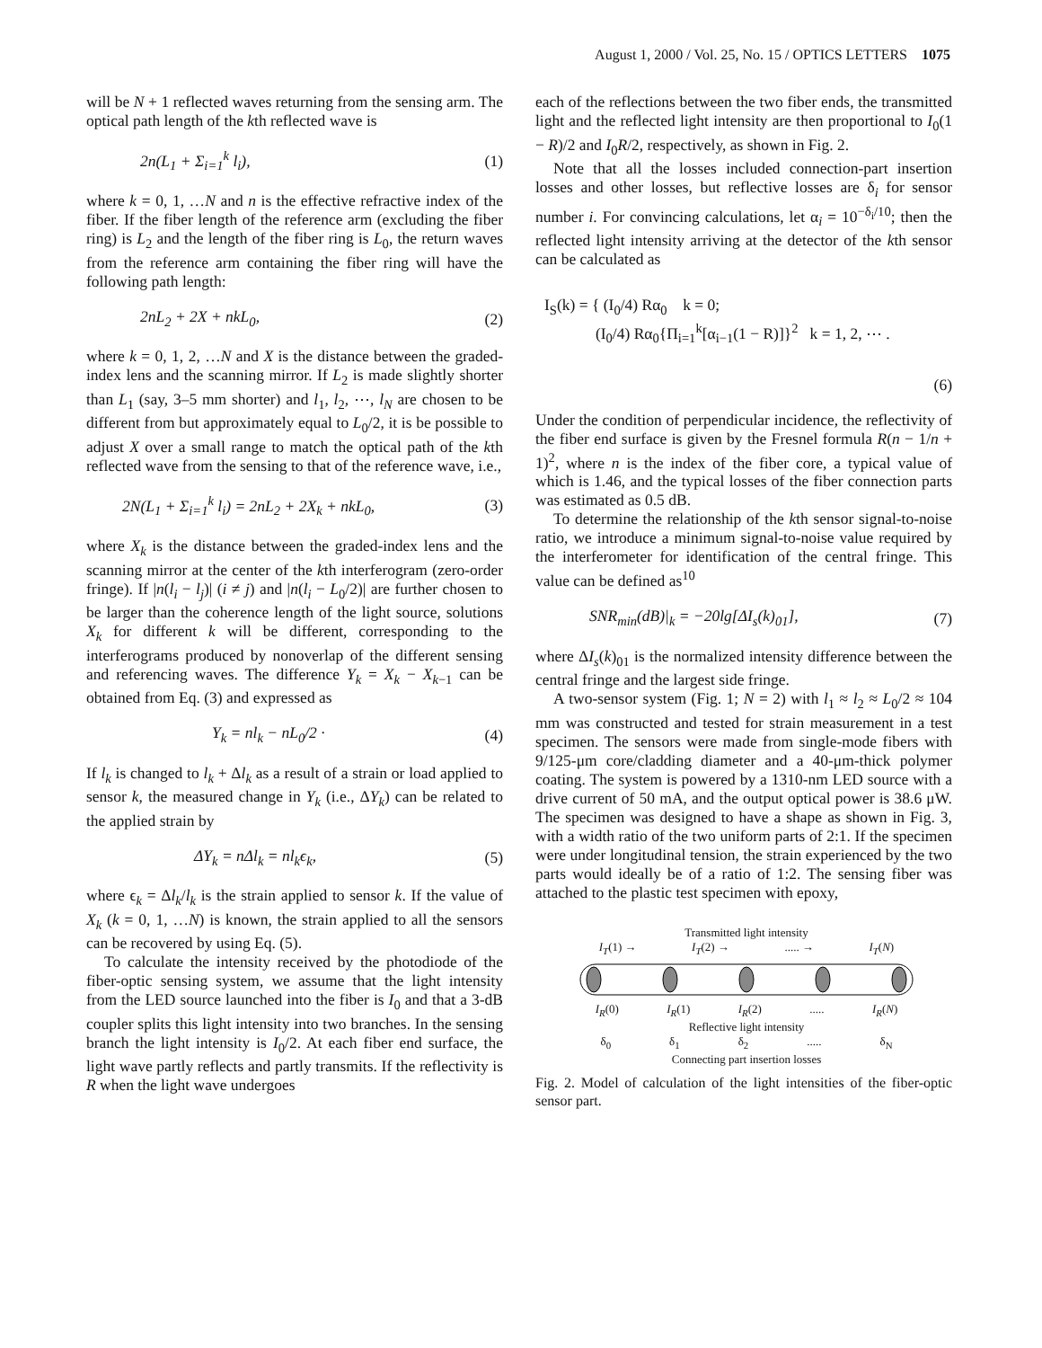August 1, 2000 / Vol. 25, No. 15 / OPTICS LETTERS 1075
will be N + 1 reflected waves returning from the sensing arm. The optical path length of the kth reflected wave is
2n(L<sub>1</sub> + Σ<sub>i=1</sub><sup>k</sup> l<sub>i</sub>), (1)
where k = 0, 1, …N and n is the effective refractive index of the fiber. If the fiber length of the reference arm (excluding the fiber ring) is L<sub>2</sub> and the length of the fiber ring is L<sub>0</sub>, the return waves from the reference arm containing the fiber ring will have the following path length:
2nL<sub>2</sub> + 2X + nkL<sub>0</sub>, (2)
where k = 0, 1, 2, …N and X is the distance between the graded-index lens and the scanning mirror. If L<sub>2</sub> is made slightly shorter than L<sub>1</sub> (say, 3–5 mm shorter) and l<sub>1</sub>, l<sub>2</sub>, ⋯, l<sub>N</sub> are chosen to be different from but approximately equal to L<sub>0</sub>/2, it is be possible to adjust X over a small range to match the optical path of the kth reflected wave from the sensing to that of the reference wave, i.e.,
2N(L<sub>1</sub> + Σ<sub>i=1</sub><sup>k</sup> l<sub>i</sub>) = 2nL<sub>2</sub> + 2X<sub>k</sub> + nkL<sub>0</sub>, (3)
where X<sub>k</sub> is the distance between the graded-index lens and the scanning mirror at the center of the kth interferogram (zero-order fringe). If |n(l<sub>i</sub> − l<sub>j</sub>)| (i ≠ j) and |n(l<sub>i</sub> − L<sub>0</sub>/2)| are further chosen to be larger than the coherence length of the light source, solutions X<sub>k</sub> for different k will be different, corresponding to the interferograms produced by nonoverlap of the different sensing and referencing waves. The difference Y<sub>k</sub> = X<sub>k</sub> − X<sub>k−1</sub> can be obtained from Eq. (3) and expressed as
Y<sub>k</sub> = nl<sub>k</sub> − nL<sub>0</sub>/2 · (4)
If l<sub>k</sub> is changed to l<sub>k</sub> + Δl<sub>k</sub> as a result of a strain or load applied to sensor k, the measured change in Y<sub>k</sub> (i.e., ΔY<sub>k</sub>) can be related to the applied strain by
ΔY<sub>k</sub> = nΔl<sub>k</sub> = nl<sub>k</sub>ϵ<sub>k</sub>, (5)
where ϵ<sub>k</sub> = Δl<sub>k</sub>/l<sub>k</sub> is the strain applied to sensor k. If the value of X<sub>k</sub> (k = 0, 1, …N) is known, the strain applied to all the sensors can be recovered by using Eq. (5).
To calculate the intensity received by the photodiode of the fiber-optic sensing system, we assume that the light intensity from the LED source launched into the fiber is I<sub>0</sub> and that a 3-dB coupler splits this light intensity into two branches. In the sensing branch the light intensity is I<sub>0</sub>/2. At each fiber end surface, the light wave partly reflects and partly transmits. If the reflectivity is R when the light wave undergoes
each of the reflections between the two fiber ends, the transmitted light and the reflected light intensity are then proportional to I<sub>0</sub>(1 − R)/2 and I<sub>0</sub>R/2, respectively, as shown in Fig. 2.
Note that all the losses included connection-part insertion losses and other losses, but reflective losses are δ<sub>i</sub> for sensor number i. For convincing calculations, let α<sub>i</sub> = 10<sup>−δ<sub>i</sub>/10</sup>; then the reflected light intensity arriving at the detector of the kth sensor can be calculated as
I<sub>S</sub>(k) = { (I<sub>0</sub>/4) Rα<sub>0</sub> k = 0;
(I<sub>0</sub>/4) Rα<sub>0</sub>{Π<sub>i=1</sub><sup>k</sup>[α<sub>i−1</sub>(1 − R)]}<sup>2</sup> k = 1, 2, ⋯ .
(6)
Under the condition of perpendicular incidence, the reflectivity of the fiber end surface is given by the Fresnel formula R(n − 1/n + 1)<sup>2</sup>, where n is the index of the fiber core, a typical value of which is 1.46, and the typical losses of the fiber connection parts was estimated as 0.5 dB.
To determine the relationship of the kth sensor signal-to-noise ratio, we introduce a minimum signal-to-noise value required by the interferometer for identification of the central fringe. This value can be defined as<sup>10</sup>
SNR<sub>min</sub>(dB)|<sub>k</sub> = −20lg[ΔI<sub>s</sub>(k)<sub>01</sub>], (7)
where ΔI<sub>s</sub>(k)<sub>01</sub> is the normalized intensity difference between the central fringe and the largest side fringe.
A two-sensor system (Fig. 1; N = 2) with l<sub>1</sub> ≈ l<sub>2</sub> ≈ L<sub>0</sub>/2 ≈ 104 mm was constructed and tested for strain measurement in a test specimen. The sensors were made from single-mode fibers with 9/125-μm core/cladding diameter and a 40-μm-thick polymer coating. The system is powered by a 1310-nm LED source with a drive current of 50 mA, and the output optical power is 38.6 μW. The specimen was designed to have a shape as shown in Fig. 3, with a width ratio of the two uniform parts of 2:1. If the specimen were under longitudinal tension, the strain experienced by the two parts would ideally be of a ratio of 1:2. The sensing fiber was attached to the plastic test specimen with epoxy,
Transmitted light intensity
I<sub>T</sub>(1) → I<sub>T</sub>(2) →..... → I<sub>T</sub>(N)
I<sub>R</sub>(0) I<sub>R</sub>(1) I<sub>R</sub>(2)..... I<sub>R</sub>(N)
Reflective light intensity
δ<sub>0</sub> δ<sub>1</sub> δ<sub>2</sub>..... δ<sub>N</sub>
Connecting part insertion losses
Fig. 2. Model of calculation of the light intensities of the fiber-optic sensor part.